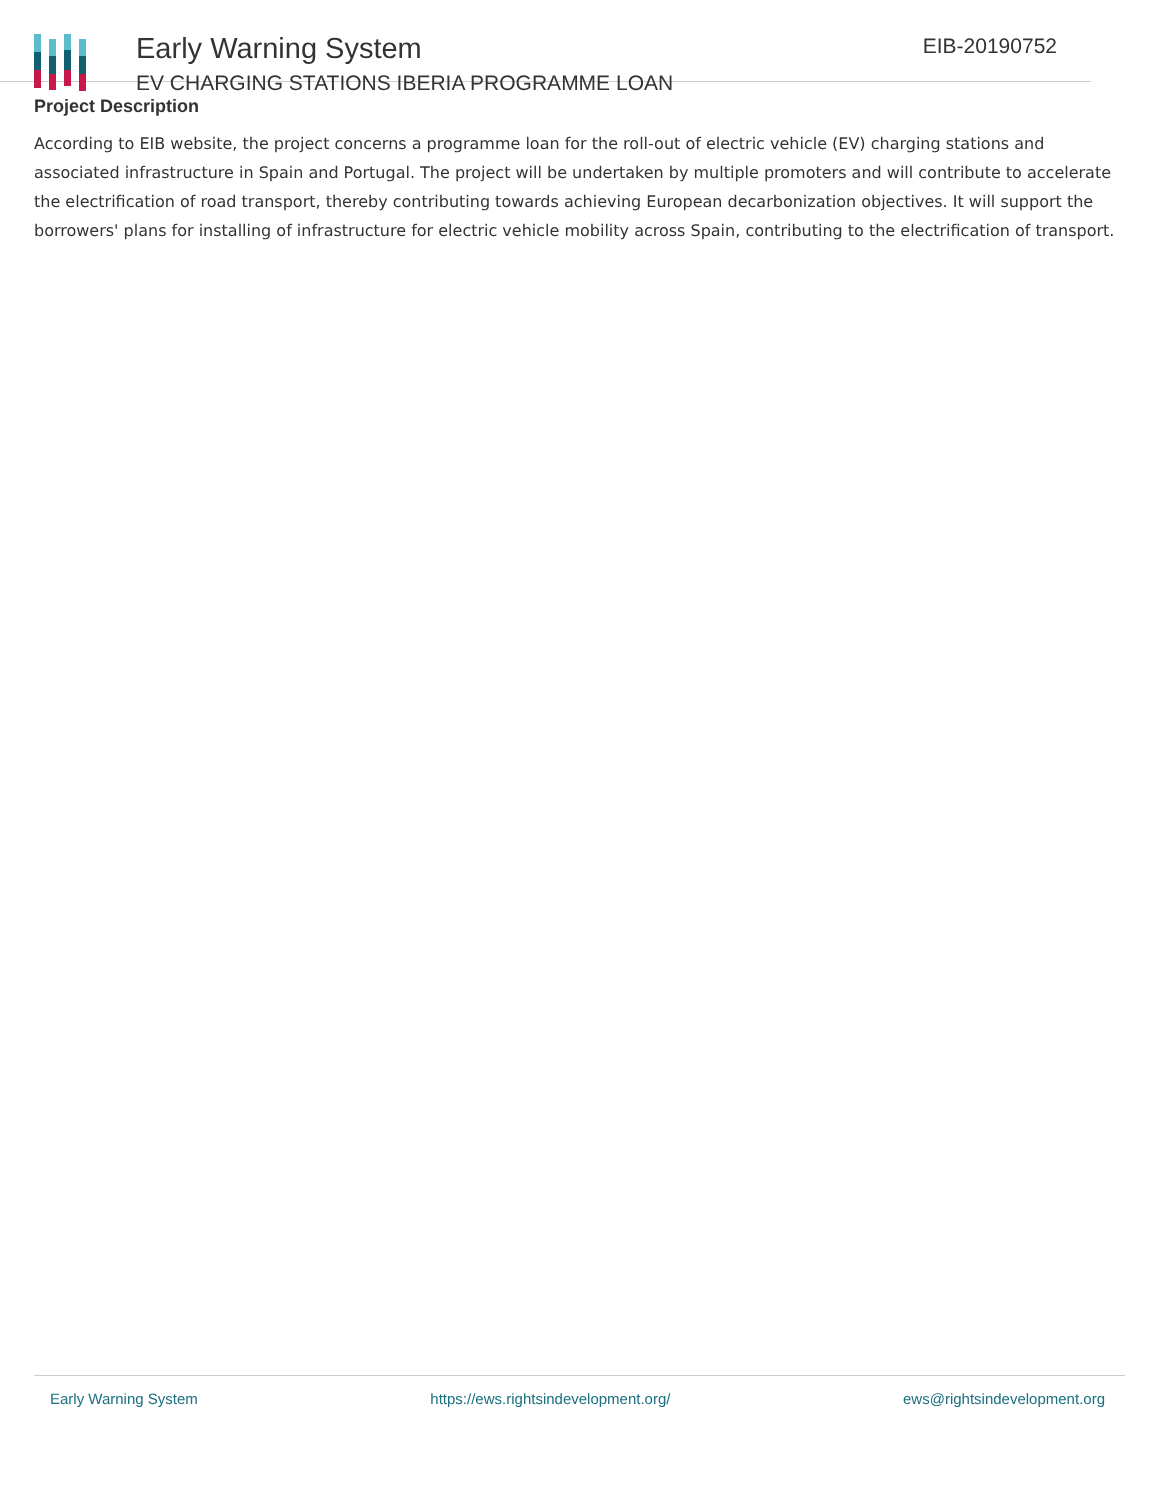Early Warning System
EV CHARGING STATIONS IBERIA PROGRAMME LOAN
EIB-20190752
Project Description
According to EIB website, the project concerns a programme loan for the roll-out of electric vehicle (EV) charging stations and associated infrastructure in Spain and Portugal. The project will be undertaken by multiple promoters and will contribute to accelerate the electrification of road transport, thereby contributing towards achieving European decarbonization objectives. It will support the borrowers' plans for installing of infrastructure for electric vehicle mobility across Spain, contributing to the electrification of transport.
Early Warning System https://ews.rightsindevelopment.org/ ews@rightsindevelopment.org